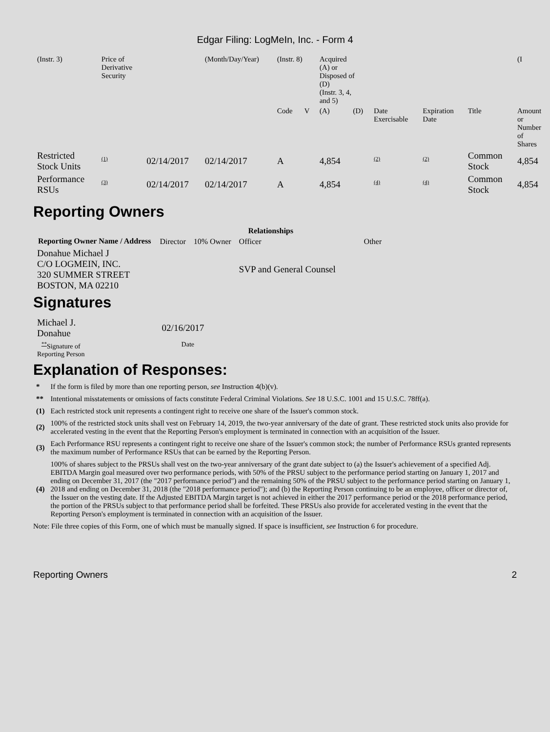Edgar Filing: LogMeIn, Inc. - Form 4
| (Instr. 3) | Price of Derivative Security | | (Month/Day/Year) | (Instr. 8) | | Acquired (A) or Disposed of (D) (Instr. 3, 4, and 5) | | | | | (I |
| | | | | Code | V | (A) | (D) | Date Exercisable | Expiration Date | Title | Amount or Number of Shares |
| Restricted Stock Units | <sup>(1)</sup> | 02/14/2017 | 02/14/2017 | A | | 4,854 | | <sup>(2)</sup> | <sup>(2)</sup> | Common Stock | 4,854 |
| Performance RSUs | <sup>(3)</sup> | 02/14/2017 | 02/14/2017 | A | | 4,854 | | <sup>(4)</sup> | <sup>(4)</sup> | Common Stock | 4,854 |
Reporting Owners
| Reporting Owner Name / Address | Relationships | | | |
| --- | --- | --- | --- | --- |
| | Director | 10% Owner | Officer | Other |
| Donahue Michael J C/O LOGMEIN, INC. 320 SUMMER STREET BOSTON, MA 02210 | | | SVP and General Counsel | |
Signatures
| Michael J. Donahue | 02/16/2017 |
| <sup>**</sup> Signature of Reporting Person | Date |
Explanation of Responses:
| * | If the form is filed by more than one reporting person, see Instruction 4(b)(v). |
| ** | Intentional misstatements or omissions of facts constitute Federal Criminal Violations. See 18 U.S.C. 1001 and 15 U.S.C. 78ff(a). |
| (1) | Each restricted stock unit represents a contingent right to receive one share of the Issuer's common stock. |
| (2) | 100% of the restricted stock units shall vest on February 14, 2019, the two-year anniversary of the date of grant. These restricted stock units also provide for accelerated vesting in the event that the Reporting Person's employment is terminated in connection with an acquisition of the Issuer. |
| (3) | Each Performance RSU represents a contingent right to receive one share of the Issuer's common stock; the number of Performance RSUs granted represents the maximum number of Performance RSUs that can be earned by the Reporting Person. |
| (4) | 100% of shares subject to the PRSUs shall vest on the two-year anniversary of the grant date subject to (a) the Issuer's achievement of a specified Adj. EBITDA Margin goal measured over two performance periods, with 50% of the PRSU subject to the performance period starting on January 1, 2017 and ending on December 31, 2017 (the "2017 performance period") and the remaining 50% of the PRSU subject to the performance period starting on January 1, 2018 and ending on December 31, 2018 (the "2018 performance period"); and (b) the Reporting Person continuing to be an employee, officer or director of, the Issuer on the vesting date. If the Adjusted EBITDA Margin target is not achieved in either the 2017 performance period or the 2018 performance period, the portion of the PRSUs subject to that performance period shall be forfeited. These PRSUs also provide for accelerated vesting in the event that the Reporting Person's employment is terminated in connection with an acquisition of the Issuer. |
Note: File three copies of this Form, one of which must be manually signed. If space is insufficient, see Instruction 6 for procedure.
Reporting Owners 2